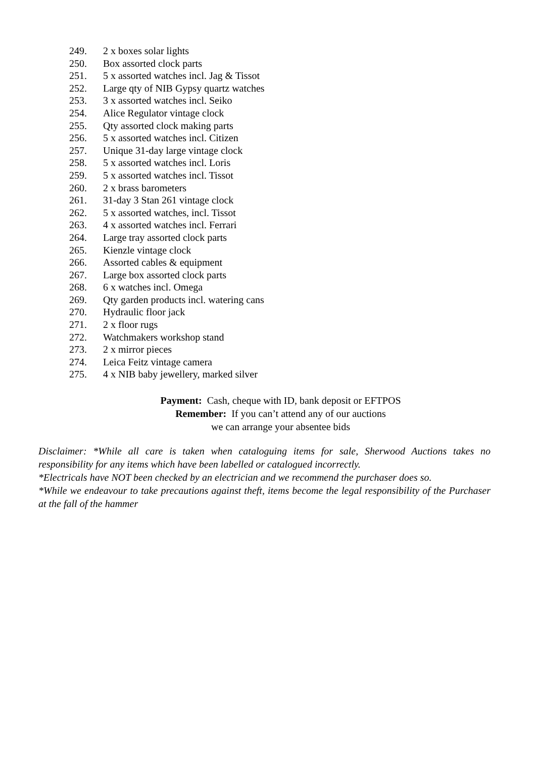249. 2 x boxes solar lights
250. Box assorted clock parts
251. 5 x assorted watches incl. Jag & Tissot
252. Large qty of NIB Gypsy quartz watches
253. 3 x assorted watches incl. Seiko
254. Alice Regulator vintage clock
255. Qty assorted clock making parts
256. 5 x assorted watches incl. Citizen
257. Unique 31-day large vintage clock
258. 5 x assorted watches incl. Loris
259. 5 x assorted watches incl. Tissot
260. 2 x brass barometers
261. 31-day 3 Stan 261 vintage clock
262. 5 x assorted watches, incl. Tissot
263. 4 x assorted watches incl. Ferrari
264. Large tray assorted clock parts
265. Kienzle vintage clock
266. Assorted cables & equipment
267. Large box assorted clock parts
268. 6 x watches incl. Omega
269. Qty garden products incl. watering cans
270. Hydraulic floor jack
271. 2 x floor rugs
272. Watchmakers workshop stand
273. 2 x mirror pieces
274. Leica Feitz vintage camera
275. 4 x NIB baby jewellery, marked silver
Payment: Cash, cheque with ID, bank deposit or EFTPOS
Remember: If you can’t attend any of our auctions
we can arrange your absentee bids
Disclaimer: *While all care is taken when cataloguing items for sale, Sherwood Auctions takes no responsibility for any items which have been labelled or catalogued incorrectly.
*Electricals have NOT been checked by an electrician and we recommend the purchaser does so.
*While we endeavour to take precautions against theft, items become the legal responsibility of the Purchaser at the fall of the hammer